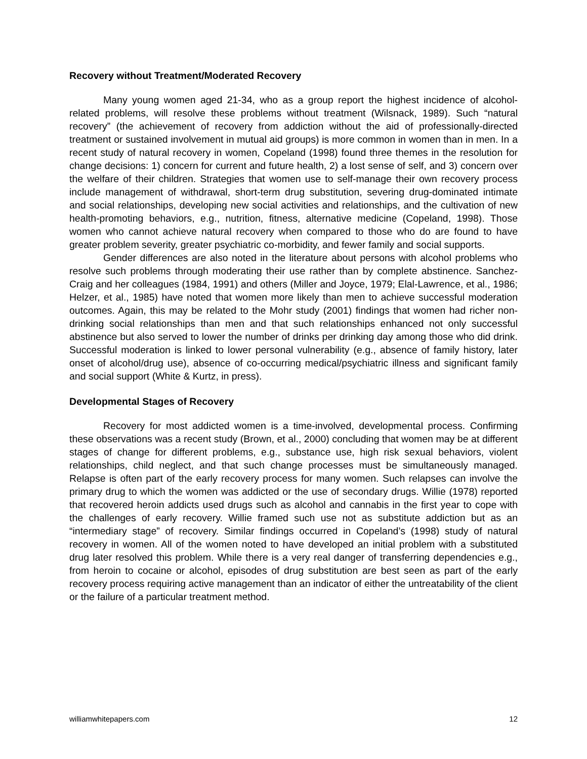Recovery without Treatment/Moderated Recovery
Many young women aged 21-34, who as a group report the highest incidence of alcohol-related problems, will resolve these problems without treatment (Wilsnack, 1989). Such “natural recovery” (the achievement of recovery from addiction without the aid of professionally-directed treatment or sustained involvement in mutual aid groups) is more common in women than in men. In a recent study of natural recovery in women, Copeland (1998) found three themes in the resolution for change decisions: 1) concern for current and future health, 2) a lost sense of self, and 3) concern over the welfare of their children. Strategies that women use to self-manage their own recovery process include management of withdrawal, short-term drug substitution, severing drug-dominated intimate and social relationships, developing new social activities and relationships, and the cultivation of new health-promoting behaviors, e.g., nutrition, fitness, alternative medicine (Copeland, 1998). Those women who cannot achieve natural recovery when compared to those who do are found to have greater problem severity, greater psychiatric co-morbidity, and fewer family and social supports.
Gender differences are also noted in the literature about persons with alcohol problems who resolve such problems through moderating their use rather than by complete abstinence. Sanchez-Craig and her colleagues (1984, 1991) and others (Miller and Joyce, 1979; Elal-Lawrence, et al., 1986; Helzer, et al., 1985) have noted that women more likely than men to achieve successful moderation outcomes. Again, this may be related to the Mohr study (2001) findings that women had richer non-drinking social relationships than men and that such relationships enhanced not only successful abstinence but also served to lower the number of drinks per drinking day among those who did drink. Successful moderation is linked to lower personal vulnerability (e.g., absence of family history, later onset of alcohol/drug use), absence of co-occurring medical/psychiatric illness and significant family and social support (White & Kurtz, in press).
Developmental Stages of Recovery
Recovery for most addicted women is a time-involved, developmental process. Confirming these observations was a recent study (Brown, et al., 2000) concluding that women may be at different stages of change for different problems, e.g., substance use, high risk sexual behaviors, violent relationships, child neglect, and that such change processes must be simultaneously managed. Relapse is often part of the early recovery process for many women. Such relapses can involve the primary drug to which the women was addicted or the use of secondary drugs. Willie (1978) reported that recovered heroin addicts used drugs such as alcohol and cannabis in the first year to cope with the challenges of early recovery. Willie framed such use not as substitute addiction but as an “intermediary stage” of recovery. Similar findings occurred in Copeland’s (1998) study of natural recovery in women. All of the women noted to have developed an initial problem with a substituted drug later resolved this problem. While there is a very real danger of transferring dependencies e.g., from heroin to cocaine or alcohol, episodes of drug substitution are best seen as part of the early recovery process requiring active management than an indicator of either the untreatability of the client or the failure of a particular treatment method.
williamwhitepapers.com 12